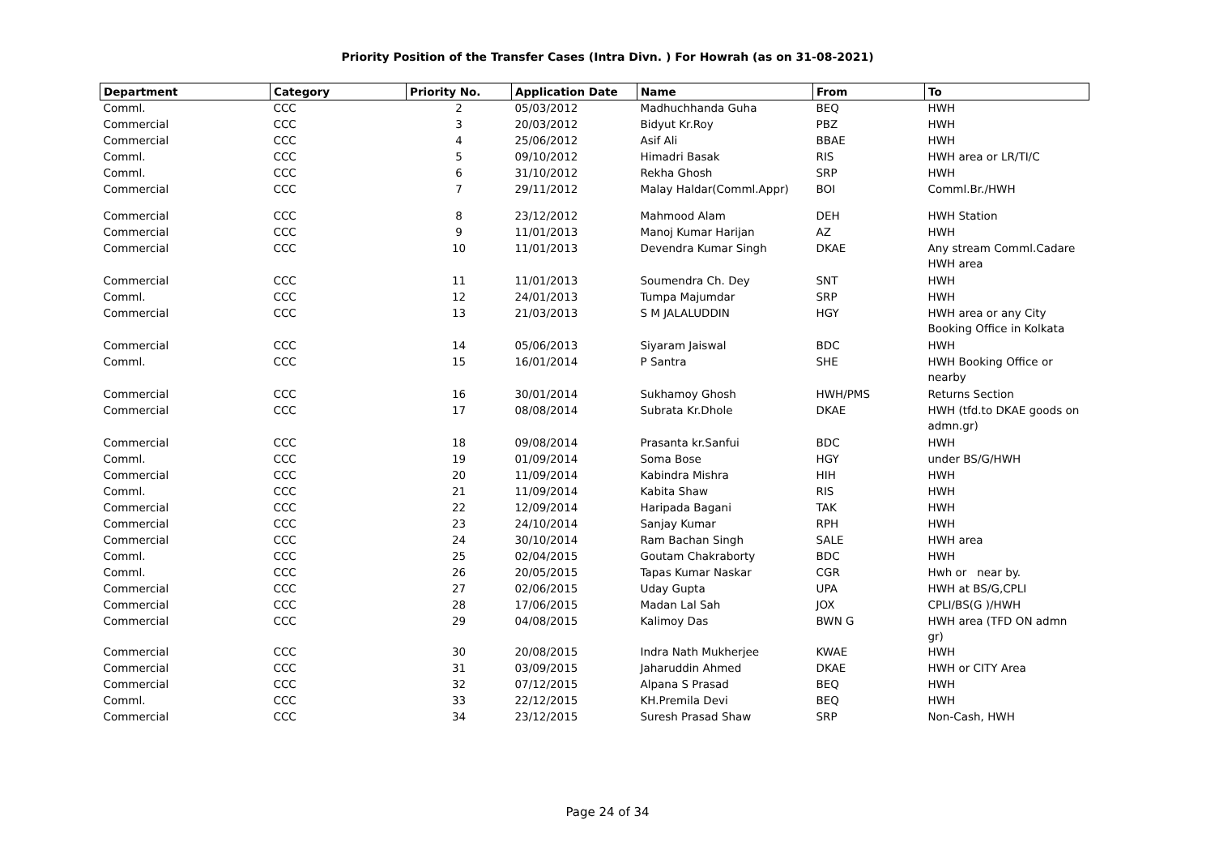Priority Position of the Transfer Cases (Intra Divn. ) For Howrah (as on 31-08-2021)
| Department | Category | Priority No. | Application Date | Name | From | To |
| --- | --- | --- | --- | --- | --- | --- |
| Comml. | CCC | 2 | 05/03/2012 | Madhuchhanda Guha | BEQ | HWH |
| Commercial | CCC | 3 | 20/03/2012 | Bidyut Kr.Roy | PBZ | HWH |
| Commercial | CCC | 4 | 25/06/2012 | Asif Ali | BBAE | HWH |
| Comml. | CCC | 5 | 09/10/2012 | Himadri Basak | RIS | HWH area or LR/TI/C |
| Comml. | CCC | 6 | 31/10/2012 | Rekha Ghosh | SRP | HWH |
| Commercial | CCC | 7 | 29/11/2012 | Malay Haldar(Comml.Appr) | BOI | Comml.Br./HWH |
| Commercial | CCC | 8 | 23/12/2012 | Mahmood Alam | DEH | HWH Station |
| Commercial | CCC | 9 | 11/01/2013 | Manoj Kumar Harijan | AZ | HWH |
| Commercial | CCC | 10 | 11/01/2013 | Devendra Kumar Singh | DKAE | Any stream Comml.Cadare HWH area |
| Commercial | CCC | 11 | 11/01/2013 | Soumendra Ch. Dey | SNT | HWH |
| Comml. | CCC | 12 | 24/01/2013 | Tumpa Majumdar | SRP | HWH |
| Commercial | CCC | 13 | 21/03/2013 | S M JALALUDDIN | HGY | HWH area or any City Booking Office in Kolkata |
| Commercial | CCC | 14 | 05/06/2013 | Siyaram Jaiswal | BDC | HWH |
| Comml. | CCC | 15 | 16/01/2014 | P Santra | SHE | HWH Booking Office or nearby |
| Commercial | CCC | 16 | 30/01/2014 | Sukhamoy Ghosh | HWH/PMS | Returns Section |
| Commercial | CCC | 17 | 08/08/2014 | Subrata Kr.Dhole | DKAE | HWH (tfd.to DKAE goods on admn.gr) |
| Commercial | CCC | 18 | 09/08/2014 | Prasanta kr.Sanfui | BDC | HWH |
| Comml. | CCC | 19 | 01/09/2014 | Soma Bose | HGY | under BS/G/HWH |
| Commercial | CCC | 20 | 11/09/2014 | Kabindra Mishra | HIH | HWH |
| Comml. | CCC | 21 | 11/09/2014 | Kabita Shaw | RIS | HWH |
| Commercial | CCC | 22 | 12/09/2014 | Haripada Bagani | TAK | HWH |
| Commercial | CCC | 23 | 24/10/2014 | Sanjay Kumar | RPH | HWH |
| Commercial | CCC | 24 | 30/10/2014 | Ram Bachan Singh | SALE | HWH area |
| Comml. | CCC | 25 | 02/04/2015 | Goutam Chakraborty | BDC | HWH |
| Comml. | CCC | 26 | 20/05/2015 | Tapas Kumar Naskar | CGR | Hwh or near by. |
| Commercial | CCC | 27 | 02/06/2015 | Uday Gupta | UPA | HWH at BS/G,CPLI |
| Commercial | CCC | 28 | 17/06/2015 | Madan Lal Sah | JOX | CPLI/BS(G )/HWH |
| Commercial | CCC | 29 | 04/08/2015 | Kalimoy Das | BWN G | HWH area (TFD ON admn gr) |
| Commercial | CCC | 30 | 20/08/2015 | Indra Nath Mukherjee | KWAE | HWH |
| Commercial | CCC | 31 | 03/09/2015 | Jaharuddin Ahmed | DKAE | HWH or CITY Area |
| Commercial | CCC | 32 | 07/12/2015 | Alpana S Prasad | BEQ | HWH |
| Comml. | CCC | 33 | 22/12/2015 | KH.Premila Devi | BEQ | HWH |
| Commercial | CCC | 34 | 23/12/2015 | Suresh Prasad Shaw | SRP | Non-Cash, HWH |
Page 24 of 34